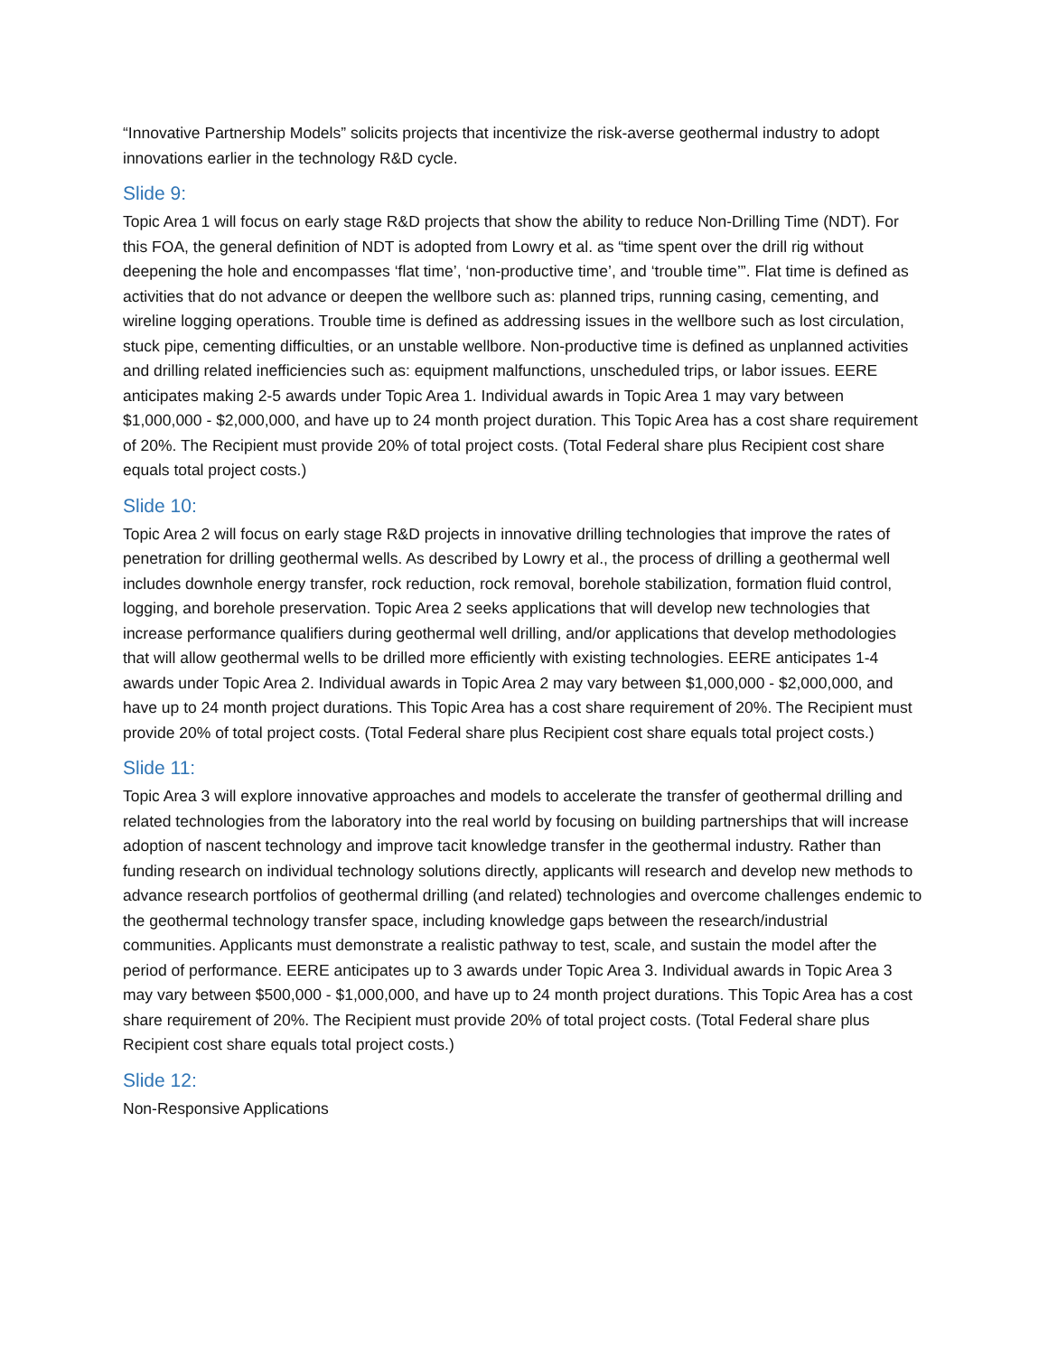“Innovative Partnership Models” solicits projects that incentivize the risk-averse geothermal industry to adopt innovations earlier in the technology R&D cycle.
Slide 9:
Topic Area 1 will focus on early stage R&D projects that show the ability to reduce Non-Drilling Time (NDT). For this FOA, the general definition of NDT is adopted from Lowry et al. as “time spent over the drill rig without deepening the hole and encompasses ‘flat time’, ‘non-productive time’, and ‘trouble time’”. Flat time is defined as activities that do not advance or deepen the wellbore such as: planned trips, running casing, cementing, and wireline logging operations. Trouble time is defined as addressing issues in the wellbore such as lost circulation, stuck pipe, cementing difficulties, or an unstable wellbore. Non-productive time is defined as unplanned activities and drilling related inefficiencies such as: equipment malfunctions, unscheduled trips, or labor issues. EERE anticipates making 2-5 awards under Topic Area 1. Individual awards in Topic Area 1 may vary between $1,000,000 - $2,000,000, and have up to 24 month project duration. This Topic Area has a cost share requirement of 20%. The Recipient must provide 20% of total project costs. (Total Federal share plus Recipient cost share equals total project costs.)
Slide 10:
Topic Area 2 will focus on early stage R&D projects in innovative drilling technologies that improve the rates of penetration for drilling geothermal wells. As described by Lowry et al., the process of drilling a geothermal well includes downhole energy transfer, rock reduction, rock removal, borehole stabilization, formation fluid control, logging, and borehole preservation. Topic Area 2 seeks applications that will develop new technologies that increase performance qualifiers during geothermal well drilling, and/or applications that develop methodologies that will allow geothermal wells to be drilled more efficiently with existing technologies. EERE anticipates 1-4 awards under Topic Area 2. Individual awards in Topic Area 2 may vary between $1,000,000 - $2,000,000, and have up to 24 month project durations. This Topic Area has a cost share requirement of 20%. The Recipient must provide 20% of total project costs. (Total Federal share plus Recipient cost share equals total project costs.)
Slide 11:
Topic Area 3 will explore innovative approaches and models to accelerate the transfer of geothermal drilling and related technologies from the laboratory into the real world by focusing on building partnerships that will increase adoption of nascent technology and improve tacit knowledge transfer in the geothermal industry. Rather than funding research on individual technology solutions directly, applicants will research and develop new methods to advance research portfolios of geothermal drilling (and related) technologies and overcome challenges endemic to the geothermal technology transfer space, including knowledge gaps between the research/industrial communities. Applicants must demonstrate a realistic pathway to test, scale, and sustain the model after the period of performance. EERE anticipates up to 3 awards under Topic Area 3. Individual awards in Topic Area 3 may vary between $500,000 - $1,000,000, and have up to 24 month project durations. This Topic Area has a cost share requirement of 20%. The Recipient must provide 20% of total project costs. (Total Federal share plus Recipient cost share equals total project costs.)
Slide 12:
Non-Responsive Applications